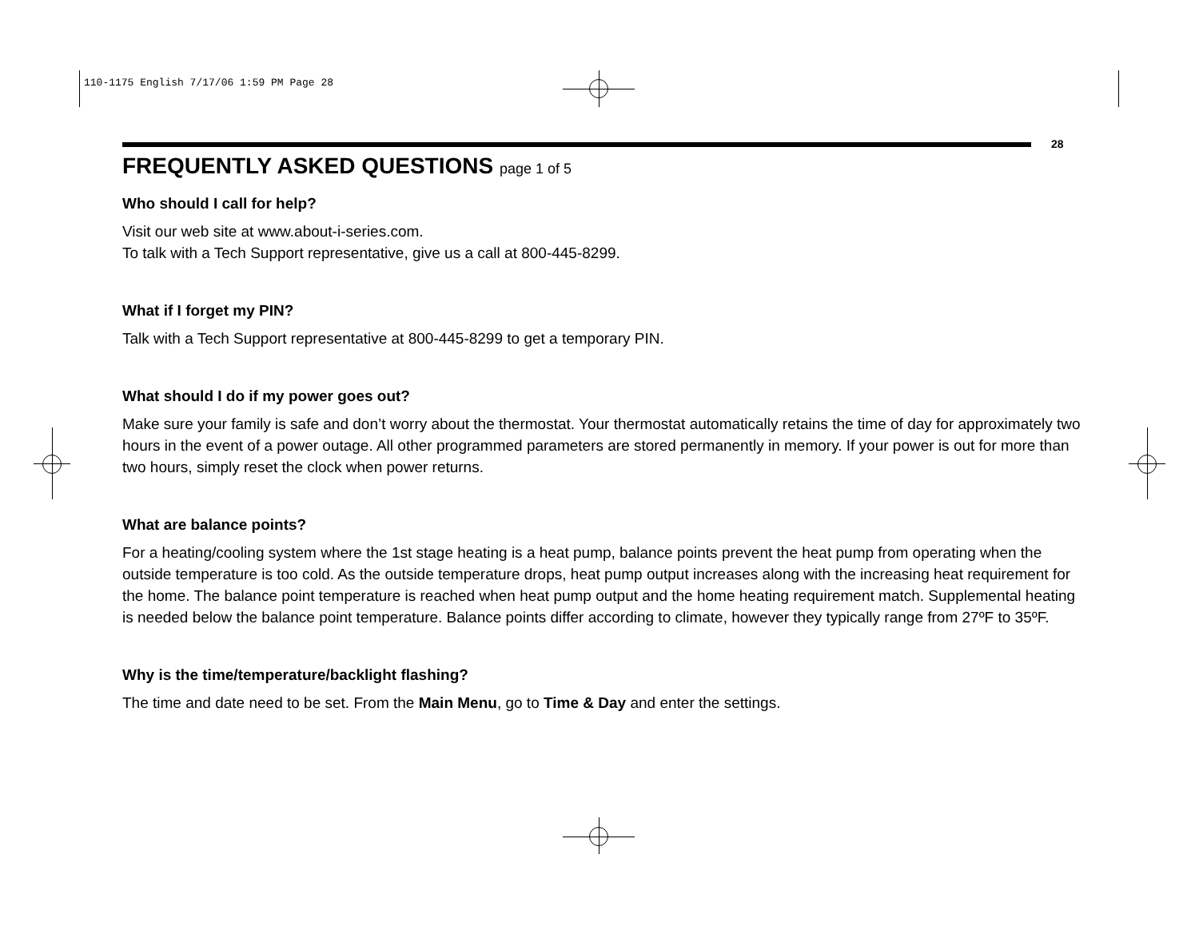110-1175 English 7/17/06 1:59 PM Page 28
28
FREQUENTLY ASKED QUESTIONS page 1 of 5
Who should I call for help?
Visit our web site at www.about-i-series.com.
To talk with a Tech Support representative, give us a call at 800-445-8299.
What if I forget my PIN?
Talk with a Tech Support representative at 800-445-8299 to get a temporary PIN.
What should I do if my power goes out?
Make sure your family is safe and don’t worry about the thermostat. Your thermostat automatically retains the time of day for approximately two hours in the event of a power outage. All other programmed parameters are stored permanently in memory. If your power is out for more than two hours, simply reset the clock when power returns.
What are balance points?
For a heating/cooling system where the 1st stage heating is a heat pump, balance points prevent the heat pump from operating when the outside temperature is too cold. As the outside temperature drops, heat pump output increases along with the increasing heat requirement for the home. The balance point temperature is reached when heat pump output and the home heating requirement match. Supplemental heating is needed below the balance point temperature. Balance points differ according to climate, however they typically range from 27ºF to 35ºF.
Why is the time/temperature/backlight flashing?
The time and date need to be set. From the Main Menu, go to Time & Day and enter the settings.